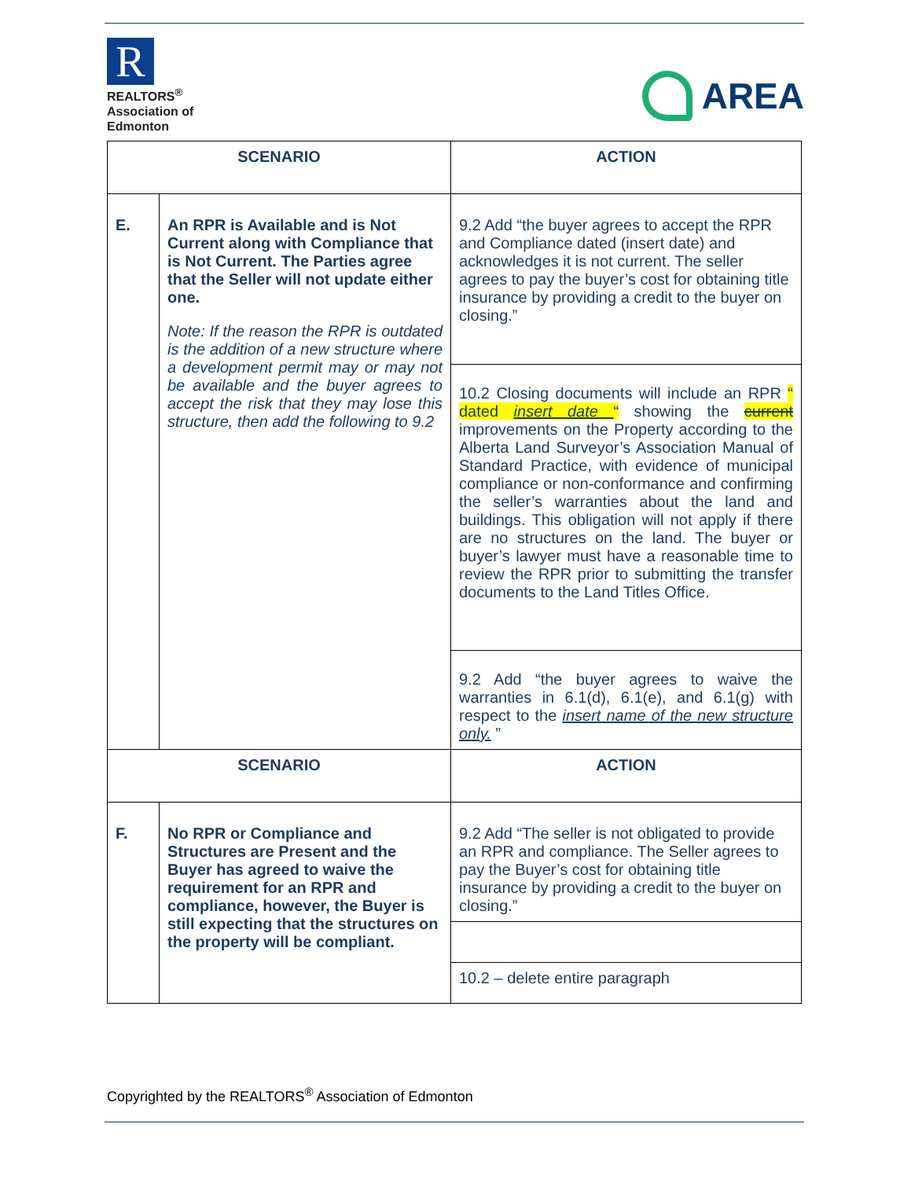R
REALTORS<sup>®</sup>
Association of
Edmonton
AREA
| SCENARIO | | ACTION |
| --- | --- | --- |
| E. | An RPR is Available and is Not Current along with Compliance that is Not Current. The Parties agree that the Seller will not update either one. Note: If the reason the RPR is outdated is the addition of a new structure where a development permit may or may not be available and the buyer agrees to accept the risk that they may lose this structure, then add the following to 9.2 | 9.2 Add “the buyer agrees to accept the RPR and Compliance dated (insert date) and acknowledges it is not current. The seller agrees to pay the buyer’s cost for obtaining title insurance by providing a credit to the buyer on closing.” |
| | | 10.2 Closing documents will include an RPR “ dated insert date “ showing the current improvements on the Property according to the Alberta Land Surveyor’s Association Manual of Standard Practice, with evidence of municipal compliance or non-conformance and confirming the seller’s warranties about the land and buildings. This obligation will not apply if there are no structures on the land. The buyer or buyer’s lawyer must have a reasonable time to review the RPR prior to submitting the transfer documents to the Land Titles Office. |
| | | 9.2 Add “the buyer agrees to waive the warranties in 6.1(d), 6.1(e), and 6.1(g) with respect to the insert name of the new structure only. ” |
| SCENARIO | | ACTION |
| F. | No RPR or Compliance and Structures are Present and the Buyer has agreed to waive the requirement for an RPR and compliance, however, the Buyer is still expecting that the structures on the property will be compliant. | 9.2 Add “The seller is not obligated to provide an RPR and compliance. The Seller agrees to pay the Buyer’s cost for obtaining title insurance by providing a credit to the buyer on closing.” |
| | | 10.2 – delete entire paragraph |
Copyrighted by the REALTORS<sup>®</sup> Association of Edmonton